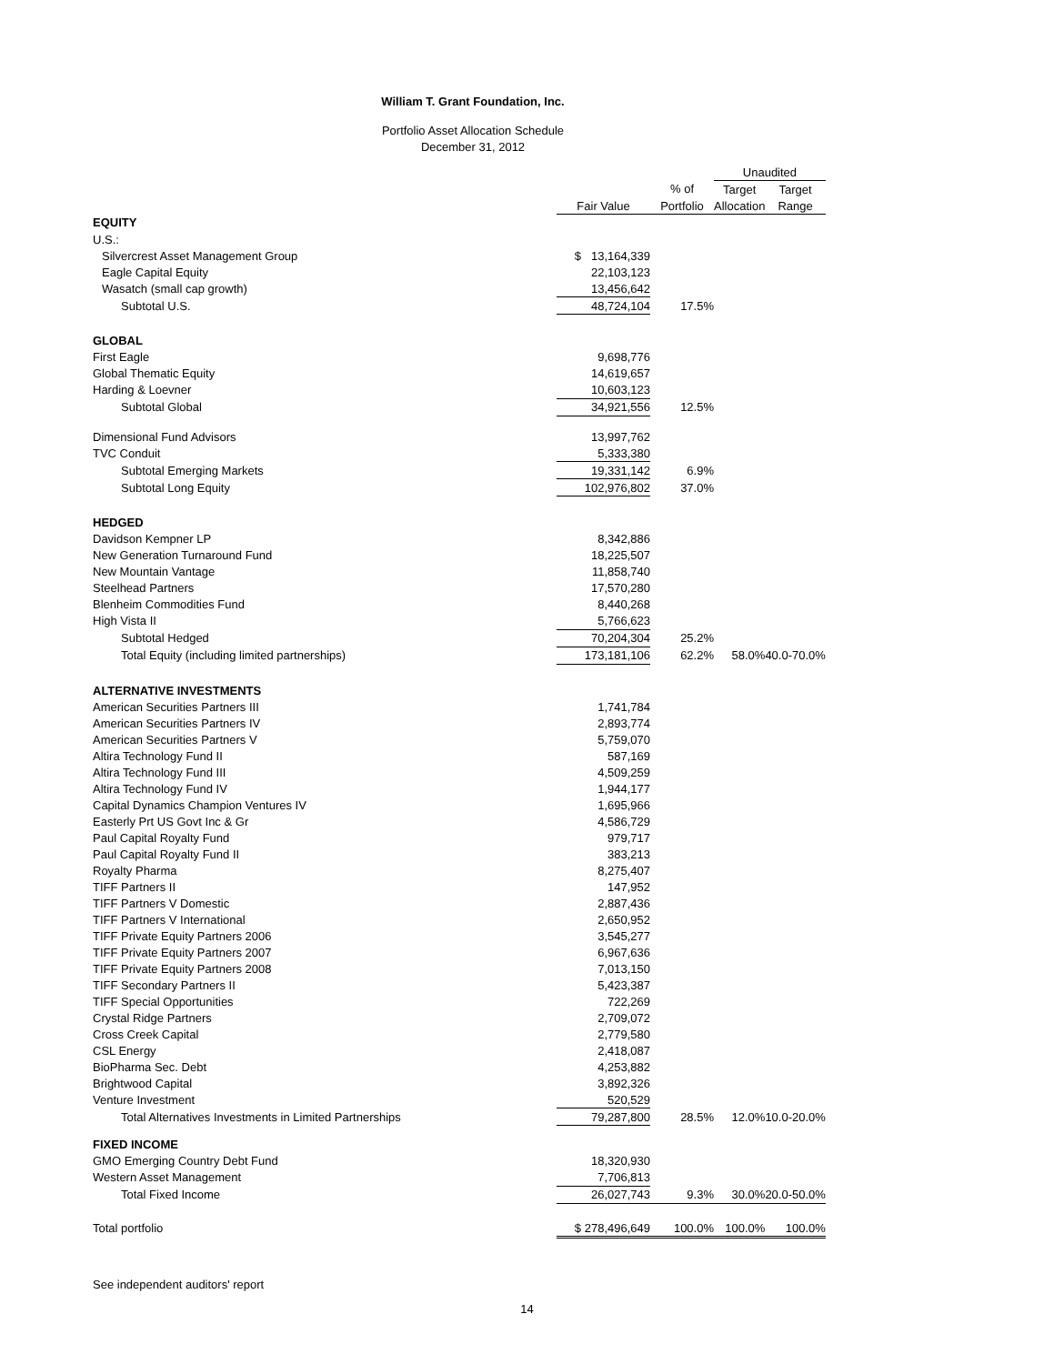William T. Grant Foundation, Inc.
Portfolio Asset Allocation Schedule
December 31, 2012
| | | | Unaudited | |
| --- | --- | --- | --- | --- |
| | | % of | Target | Target |
| | Fair Value | Portfolio | Allocation | Range |
| EQUITY | | | | |
| U.S.: | | | | |
| Silvercrest Asset Management Group | $ 13,164,339 | | | |
| Eagle Capital Equity | 22,103,123 | | | |
| Wasatch (small cap growth) | 13,456,642 | | | |
| Subtotal U.S. | 48,724,104 | 17.5% | | |
| GLOBAL | | | | |
| First Eagle | 9,698,776 | | | |
| Global Thematic Equity | 14,619,657 | | | |
| Harding & Loevner | 10,603,123 | | | |
| Subtotal Global | 34,921,556 | 12.5% | | |
| Dimensional Fund Advisors | 13,997,762 | | | |
| TVC Conduit | 5,333,380 | | | |
| Subtotal Emerging Markets | 19,331,142 | 6.9% | | |
| Subtotal Long Equity | 102,976,802 | 37.0% | | |
| HEDGED | | | | |
| Davidson Kempner LP | 8,342,886 | | | |
| New Generation Turnaround Fund | 18,225,507 | | | |
| New Mountain Vantage | 11,858,740 | | | |
| Steelhead Partners | 17,570,280 | | | |
| Blenheim Commodities Fund | 8,440,268 | | | |
| High Vista II | 5,766,623 | | | |
| Subtotal Hedged | 70,204,304 | 25.2% | | |
| Total Equity (including limited partnerships) | 173,181,106 | 62.2% | 58.0% | 40.0-70.0% |
| ALTERNATIVE INVESTMENTS | | | | |
| American Securities Partners III | 1,741,784 | | | |
| American Securities Partners IV | 2,893,774 | | | |
| American Securities Partners V | 5,759,070 | | | |
| Altira Technology Fund II | 587,169 | | | |
| Altira Technology Fund III | 4,509,259 | | | |
| Altira Technology Fund IV | 1,944,177 | | | |
| Capital Dynamics Champion Ventures IV | 1,695,966 | | | |
| Easterly Prt US Govt Inc & Gr | 4,586,729 | | | |
| Paul Capital Royalty Fund | 979,717 | | | |
| Paul Capital Royalty Fund II | 383,213 | | | |
| Royalty Pharma | 8,275,407 | | | |
| TIFF Partners II | 147,952 | | | |
| TIFF Partners V Domestic | 2,887,436 | | | |
| TIFF Partners V International | 2,650,952 | | | |
| TIFF Private Equity Partners 2006 | 3,545,277 | | | |
| TIFF Private Equity Partners 2007 | 6,967,636 | | | |
| TIFF Private Equity Partners 2008 | 7,013,150 | | | |
| TIFF Secondary Partners II | 5,423,387 | | | |
| TIFF Special Opportunities | 722,269 | | | |
| Crystal Ridge Partners | 2,709,072 | | | |
| Cross Creek Capital | 2,779,580 | | | |
| CSL Energy | 2,418,087 | | | |
| BioPharma Sec. Debt | 4,253,882 | | | |
| Brightwood Capital | 3,892,326 | | | |
| Venture Investment | 520,529 | | | |
| Total Alternatives Investments in Limited Partnerships | 79,287,800 | 28.5% | 12.0% | 10.0-20.0% |
| FIXED INCOME | | | | |
| GMO Emerging Country Debt Fund | 18,320,930 | | | |
| Western Asset Management | 7,706,813 | | | |
| Total Fixed Income | 26,027,743 | 9.3% | 30.0% | 20.0-50.0% |
| Total portfolio | $ 278,496,649 | 100.0% | 100.0% | 100.0% |
See independent auditors' report
14